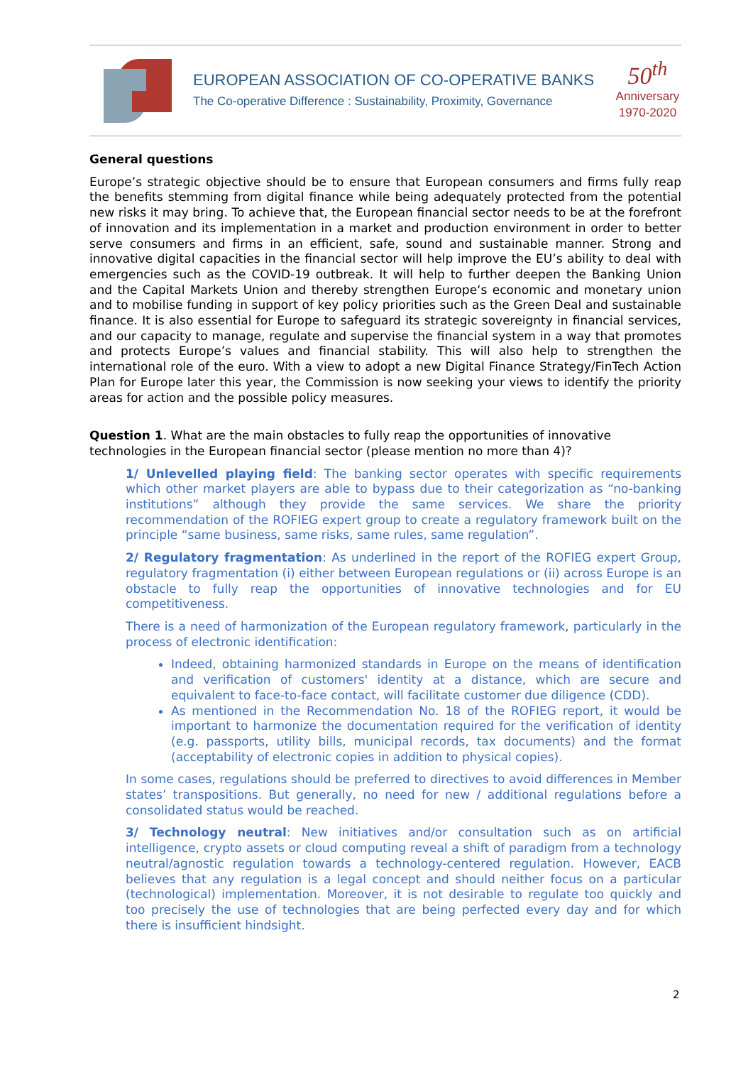EUROPEAN ASSOCIATION OF CO-OPERATIVE BANKS
The Co-operative Difference : Sustainability, Proximity, Governance
50<sup>th</sup>
Anniversary
1970-2020
General questions
Europe’s strategic objective should be to ensure that European consumers and firms fully reap the benefits stemming from digital finance while being adequately protected from the potential new risks it may bring. To achieve that, the European financial sector needs to be at the forefront of innovation and its implementation in a market and production environment in order to better serve consumers and firms in an efficient, safe, sound and sustainable manner. Strong and innovative digital capacities in the financial sector will help improve the EU’s ability to deal with emergencies such as the COVID-19 outbreak. It will help to further deepen the Banking Union and the Capital Markets Union and thereby strengthen Europe‘s economic and monetary union and to mobilise funding in support of key policy priorities such as the Green Deal and sustainable finance. It is also essential for Europe to safeguard its strategic sovereignty in financial services, and our capacity to manage, regulate and supervise the financial system in a way that promotes and protects Europe’s values and financial stability. This will also help to strengthen the international role of the euro. With a view to adopt a new Digital Finance Strategy/FinTech Action Plan for Europe later this year, the Commission is now seeking your views to identify the priority areas for action and the possible policy measures.
Question 1. What are the main obstacles to fully reap the opportunities of innovative technologies in the European financial sector (please mention no more than 4)?
1/ Unlevelled playing field: The banking sector operates with specific requirements which other market players are able to bypass due to their categorization as “no-banking institutions” although they provide the same services. We share the priority recommendation of the ROFIEG expert group to create a regulatory framework built on the principle “same business, same risks, same rules, same regulation”.
2/ Regulatory fragmentation: As underlined in the report of the ROFIEG expert Group, regulatory fragmentation (i) either between European regulations or (ii) across Europe is an obstacle to fully reap the opportunities of innovative technologies and for EU competitiveness.
There is a need of harmonization of the European regulatory framework, particularly in the process of electronic identification:
Indeed, obtaining harmonized standards in Europe on the means of identification and verification of customers' identity at a distance, which are secure and equivalent to face-to-face contact, will facilitate customer due diligence (CDD).
As mentioned in the Recommendation No. 18 of the ROFIEG report, it would be important to harmonize the documentation required for the verification of identity (e.g. passports, utility bills, municipal records, tax documents) and the format (acceptability of electronic copies in addition to physical copies).
In some cases, regulations should be preferred to directives to avoid differences in Member states’ transpositions. But generally, no need for new / additional regulations before a consolidated status would be reached.
3/ Technology neutral: New initiatives and/or consultation such as on artificial intelligence, crypto assets or cloud computing reveal a shift of paradigm from a technology neutral/agnostic regulation towards a technology-centered regulation. However, EACB believes that any regulation is a legal concept and should neither focus on a particular (technological) implementation. Moreover, it is not desirable to regulate too quickly and too precisely the use of technologies that are being perfected every day and for which there is insufficient hindsight.
2